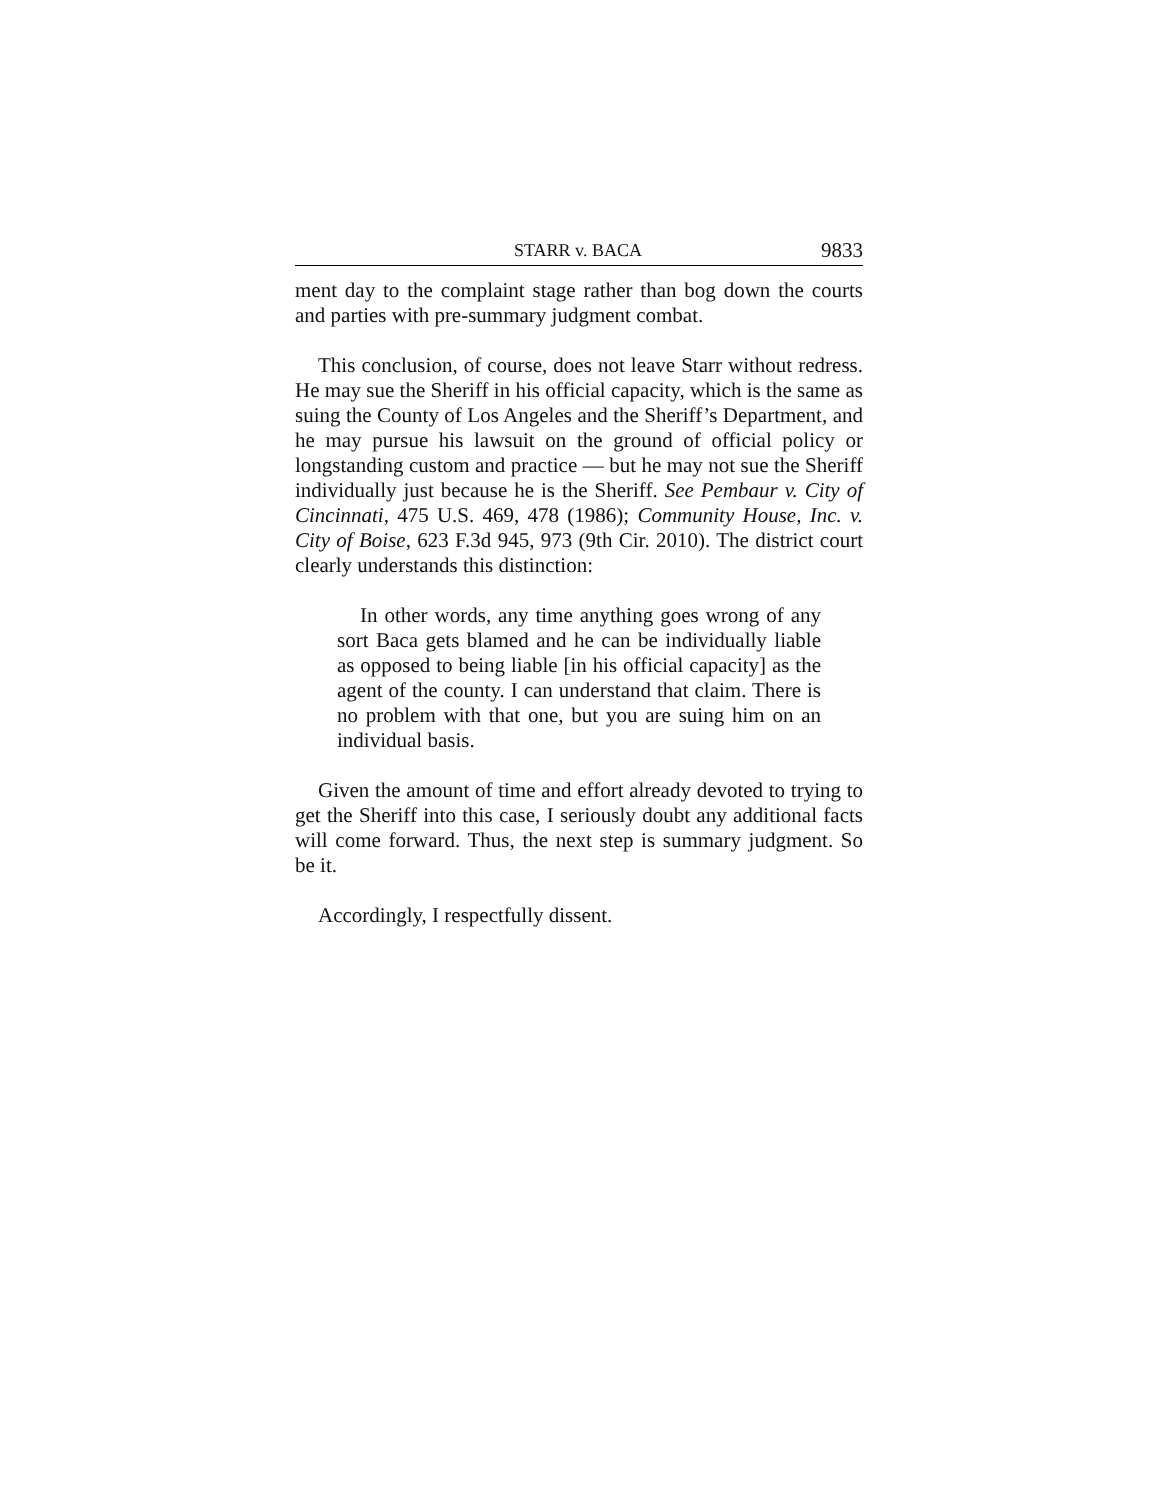STARR v. BACA 9833
ment day to the complaint stage rather than bog down the courts and parties with pre-summary judgment combat.
This conclusion, of course, does not leave Starr without redress. He may sue the Sheriff in his official capacity, which is the same as suing the County of Los Angeles and the Sheriff’s Department, and he may pursue his lawsuit on the ground of official policy or longstanding custom and practice — but he may not sue the Sheriff individually just because he is the Sheriff. See Pembaur v. City of Cincinnati, 475 U.S. 469, 478 (1986); Community House, Inc. v. City of Boise, 623 F.3d 945, 973 (9th Cir. 2010). The district court clearly understands this distinction:
In other words, any time anything goes wrong of any sort Baca gets blamed and he can be individually liable as opposed to being liable [in his official capacity] as the agent of the county. I can understand that claim. There is no problem with that one, but you are suing him on an individual basis.
Given the amount of time and effort already devoted to trying to get the Sheriff into this case, I seriously doubt any additional facts will come forward. Thus, the next step is summary judgment. So be it.
Accordingly, I respectfully dissent.